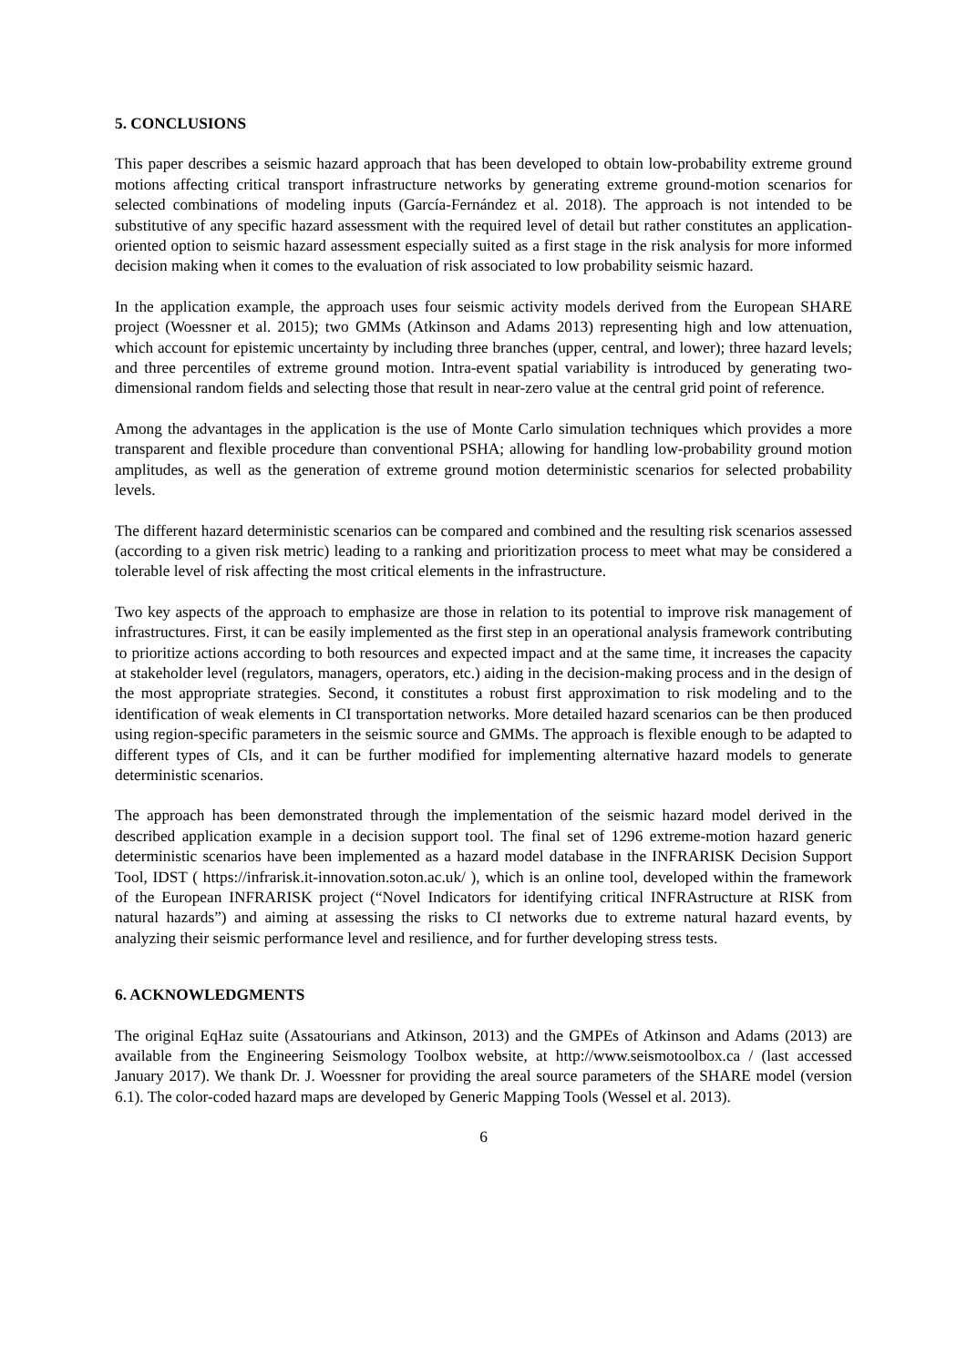5. CONCLUSIONS
This paper describes a seismic hazard approach that has been developed to obtain low-probability extreme ground motions affecting critical transport infrastructure networks by generating extreme ground-motion scenarios for selected combinations of modeling inputs (García-Fernández et al. 2018). The approach is not intended to be substitutive of any specific hazard assessment with the required level of detail but rather constitutes an application-oriented option to seismic hazard assessment especially suited as a first stage in the risk analysis for more informed decision making when it comes to the evaluation of risk associated to low probability seismic hazard.
In the application example, the approach uses four seismic activity models derived from the European SHARE project (Woessner et al. 2015); two GMMs (Atkinson and Adams 2013) representing high and low attenuation, which account for epistemic uncertainty by including three branches (upper, central, and lower); three hazard levels; and three percentiles of extreme ground motion. Intra-event spatial variability is introduced by generating two-dimensional random fields and selecting those that result in near-zero value at the central grid point of reference.
Among the advantages in the application is the use of Monte Carlo simulation techniques which provides a more transparent and flexible procedure than conventional PSHA; allowing for handling low-probability ground motion amplitudes, as well as the generation of extreme ground motion deterministic scenarios for selected probability levels.
The different hazard deterministic scenarios can be compared and combined and the resulting risk scenarios assessed (according to a given risk metric) leading to a ranking and prioritization process to meet what may be considered a tolerable level of risk affecting the most critical elements in the infrastructure.
Two key aspects of the approach to emphasize are those in relation to its potential to improve risk management of infrastructures. First, it can be easily implemented as the first step in an operational analysis framework contributing to prioritize actions according to both resources and expected impact and at the same time, it increases the capacity at stakeholder level (regulators, managers, operators, etc.) aiding in the decision-making process and in the design of the most appropriate strategies. Second, it constitutes a robust first approximation to risk modeling and to the identification of weak elements in CI transportation networks. More detailed hazard scenarios can be then produced using region-specific parameters in the seismic source and GMMs. The approach is flexible enough to be adapted to different types of CIs, and it can be further modified for implementing alternative hazard models to generate deterministic scenarios.
The approach has been demonstrated through the implementation of the seismic hazard model derived in the described application example in a decision support tool. The final set of 1296 extreme-motion hazard generic deterministic scenarios have been implemented as a hazard model database in the INFRARISK Decision Support Tool, IDST ( https://infrarisk.it-innovation.soton.ac.uk/ ), which is an online tool, developed within the framework of the European INFRARISK project (“Novel Indicators for identifying critical INFRAstructure at RISK from natural hazards”) and aiming at assessing the risks to CI networks due to extreme natural hazard events, by analyzing their seismic performance level and resilience, and for further developing stress tests.
6. ACKNOWLEDGMENTS
The original EqHaz suite (Assatourians and Atkinson, 2013) and the GMPEs of Atkinson and Adams (2013) are available from the Engineering Seismology Toolbox website, at http://www.seismotoolbox.ca / (last accessed January 2017). We thank Dr. J. Woessner for providing the areal source parameters of the SHARE model (version 6.1). The color-coded hazard maps are developed by Generic Mapping Tools (Wessel et al. 2013).
6